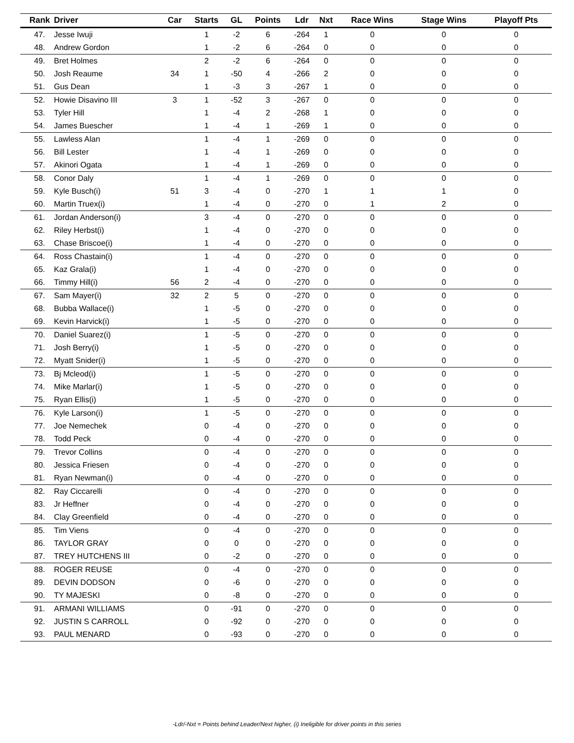| Rank | Driver | Car | Starts | GL | Points | Ldr | Nxt | Race Wins | Stage Wins | Playoff Pts |
| --- | --- | --- | --- | --- | --- | --- | --- | --- | --- | --- |
| 47. | Jesse Iwuji | | 1 | -2 | 6 | -264 | 1 | 0 | 0 | 0 |
| 48. | Andrew Gordon | | 1 | -2 | 6 | -264 | 0 | 0 | 0 | 0 |
| 49. | Bret Holmes | | 2 | -2 | 6 | -264 | 0 | 0 | 0 | 0 |
| 50. | Josh Reaume | 34 | 1 | -50 | 4 | -266 | 2 | 0 | 0 | 0 |
| 51. | Gus Dean | | 1 | -3 | 3 | -267 | 1 | 0 | 0 | 0 |
| 52. | Howie Disavino III | 3 | 1 | -52 | 3 | -267 | 0 | 0 | 0 | 0 |
| 53. | Tyler Hill | | 1 | -4 | 2 | -268 | 1 | 0 | 0 | 0 |
| 54. | James Buescher | | 1 | -4 | 1 | -269 | 1 | 0 | 0 | 0 |
| 55. | Lawless Alan | | 1 | -4 | 1 | -269 | 0 | 0 | 0 | 0 |
| 56. | Bill Lester | | 1 | -4 | 1 | -269 | 0 | 0 | 0 | 0 |
| 57. | Akinori Ogata | | 1 | -4 | 1 | -269 | 0 | 0 | 0 | 0 |
| 58. | Conor Daly | | 1 | -4 | 1 | -269 | 0 | 0 | 0 | 0 |
| 59. | Kyle Busch(i) | 51 | 3 | -4 | 0 | -270 | 1 | 1 | 1 | 0 |
| 60. | Martin Truex(i) | | 1 | -4 | 0 | -270 | 0 | 1 | 2 | 0 |
| 61. | Jordan Anderson(i) | | 3 | -4 | 0 | -270 | 0 | 0 | 0 | 0 |
| 62. | Riley Herbst(i) | | 1 | -4 | 0 | -270 | 0 | 0 | 0 | 0 |
| 63. | Chase Briscoe(i) | | 1 | -4 | 0 | -270 | 0 | 0 | 0 | 0 |
| 64. | Ross Chastain(i) | | 1 | -4 | 0 | -270 | 0 | 0 | 0 | 0 |
| 65. | Kaz Grala(i) | | 1 | -4 | 0 | -270 | 0 | 0 | 0 | 0 |
| 66. | Timmy Hill(i) | 56 | 2 | -4 | 0 | -270 | 0 | 0 | 0 | 0 |
| 67. | Sam Mayer(i) | 32 | 2 | 5 | 0 | -270 | 0 | 0 | 0 | 0 |
| 68. | Bubba Wallace(i) | | 1 | -5 | 0 | -270 | 0 | 0 | 0 | 0 |
| 69. | Kevin Harvick(i) | | 1 | -5 | 0 | -270 | 0 | 0 | 0 | 0 |
| 70. | Daniel Suarez(i) | | 1 | -5 | 0 | -270 | 0 | 0 | 0 | 0 |
| 71. | Josh Berry(i) | | 1 | -5 | 0 | -270 | 0 | 0 | 0 | 0 |
| 72. | Myatt Snider(i) | | 1 | -5 | 0 | -270 | 0 | 0 | 0 | 0 |
| 73. | Bj Mcleod(i) | | 1 | -5 | 0 | -270 | 0 | 0 | 0 | 0 |
| 74. | Mike Marlar(i) | | 1 | -5 | 0 | -270 | 0 | 0 | 0 | 0 |
| 75. | Ryan Ellis(i) | | 1 | -5 | 0 | -270 | 0 | 0 | 0 | 0 |
| 76. | Kyle Larson(i) | | 1 | -5 | 0 | -270 | 0 | 0 | 0 | 0 |
| 77. | Joe Nemechek | | 0 | -4 | 0 | -270 | 0 | 0 | 0 | 0 |
| 78. | Todd Peck | | 0 | -4 | 0 | -270 | 0 | 0 | 0 | 0 |
| 79. | Trevor Collins | | 0 | -4 | 0 | -270 | 0 | 0 | 0 | 0 |
| 80. | Jessica Friesen | | 0 | -4 | 0 | -270 | 0 | 0 | 0 | 0 |
| 81. | Ryan Newman(i) | | 0 | -4 | 0 | -270 | 0 | 0 | 0 | 0 |
| 82. | Ray Ciccarelli | | 0 | -4 | 0 | -270 | 0 | 0 | 0 | 0 |
| 83. | Jr Heffner | | 0 | -4 | 0 | -270 | 0 | 0 | 0 | 0 |
| 84. | Clay Greenfield | | 0 | -4 | 0 | -270 | 0 | 0 | 0 | 0 |
| 85. | Tim Viens | | 0 | -4 | 0 | -270 | 0 | 0 | 0 | 0 |
| 86. | TAYLOR GRAY | | 0 | 0 | 0 | -270 | 0 | 0 | 0 | 0 |
| 87. | TREY HUTCHENS III | | 0 | -2 | 0 | -270 | 0 | 0 | 0 | 0 |
| 88. | ROGER REUSE | | 0 | -4 | 0 | -270 | 0 | 0 | 0 | 0 |
| 89. | DEVIN DODSON | | 0 | -6 | 0 | -270 | 0 | 0 | 0 | 0 |
| 90. | TY MAJESKI | | 0 | -8 | 0 | -270 | 0 | 0 | 0 | 0 |
| 91. | ARMANI WILLIAMS | | 0 | -91 | 0 | -270 | 0 | 0 | 0 | 0 |
| 92. | JUSTIN S CARROLL | | 0 | -92 | 0 | -270 | 0 | 0 | 0 | 0 |
| 93. | PAUL MENARD | | 0 | -93 | 0 | -270 | 0 | 0 | 0 | 0 |
-Ldr/-Nxt = Points behind Leader/Next higher, (i) Ineligible for driver points in this series